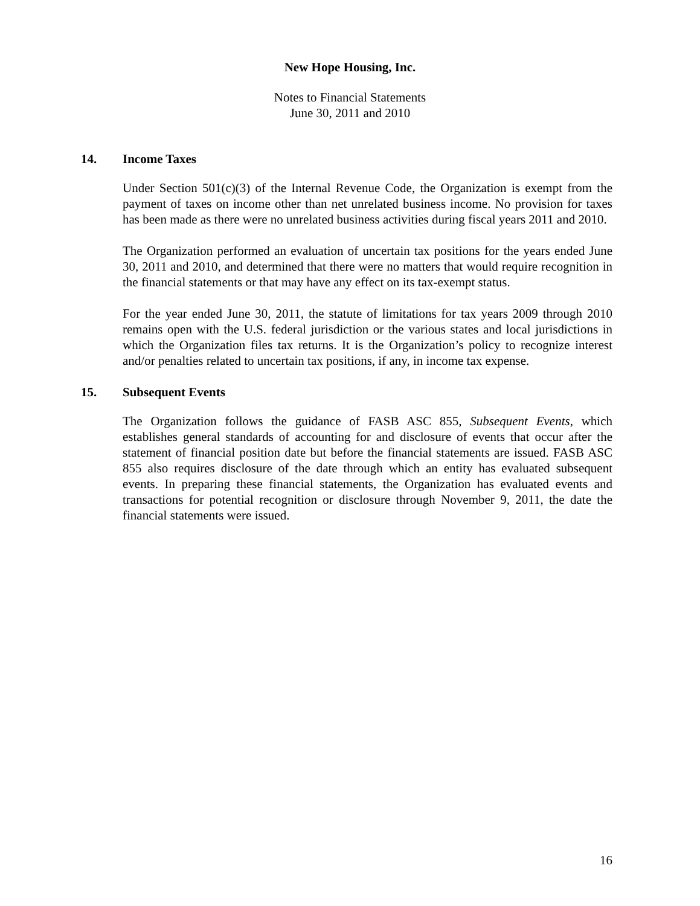New Hope Housing, Inc.
Notes to Financial Statements
June 30, 2011 and 2010
14. Income Taxes
Under Section 501(c)(3) of the Internal Revenue Code, the Organization is exempt from the payment of taxes on income other than net unrelated business income. No provision for taxes has been made as there were no unrelated business activities during fiscal years 2011 and 2010.
The Organization performed an evaluation of uncertain tax positions for the years ended June 30, 2011 and 2010, and determined that there were no matters that would require recognition in the financial statements or that may have any effect on its tax-exempt status.
For the year ended June 30, 2011, the statute of limitations for tax years 2009 through 2010 remains open with the U.S. federal jurisdiction or the various states and local jurisdictions in which the Organization files tax returns. It is the Organization’s policy to recognize interest and/or penalties related to uncertain tax positions, if any, in income tax expense.
15. Subsequent Events
The Organization follows the guidance of FASB ASC 855, Subsequent Events, which establishes general standards of accounting for and disclosure of events that occur after the statement of financial position date but before the financial statements are issued. FASB ASC 855 also requires disclosure of the date through which an entity has evaluated subsequent events. In preparing these financial statements, the Organization has evaluated events and transactions for potential recognition or disclosure through November 9, 2011, the date the financial statements were issued.
16